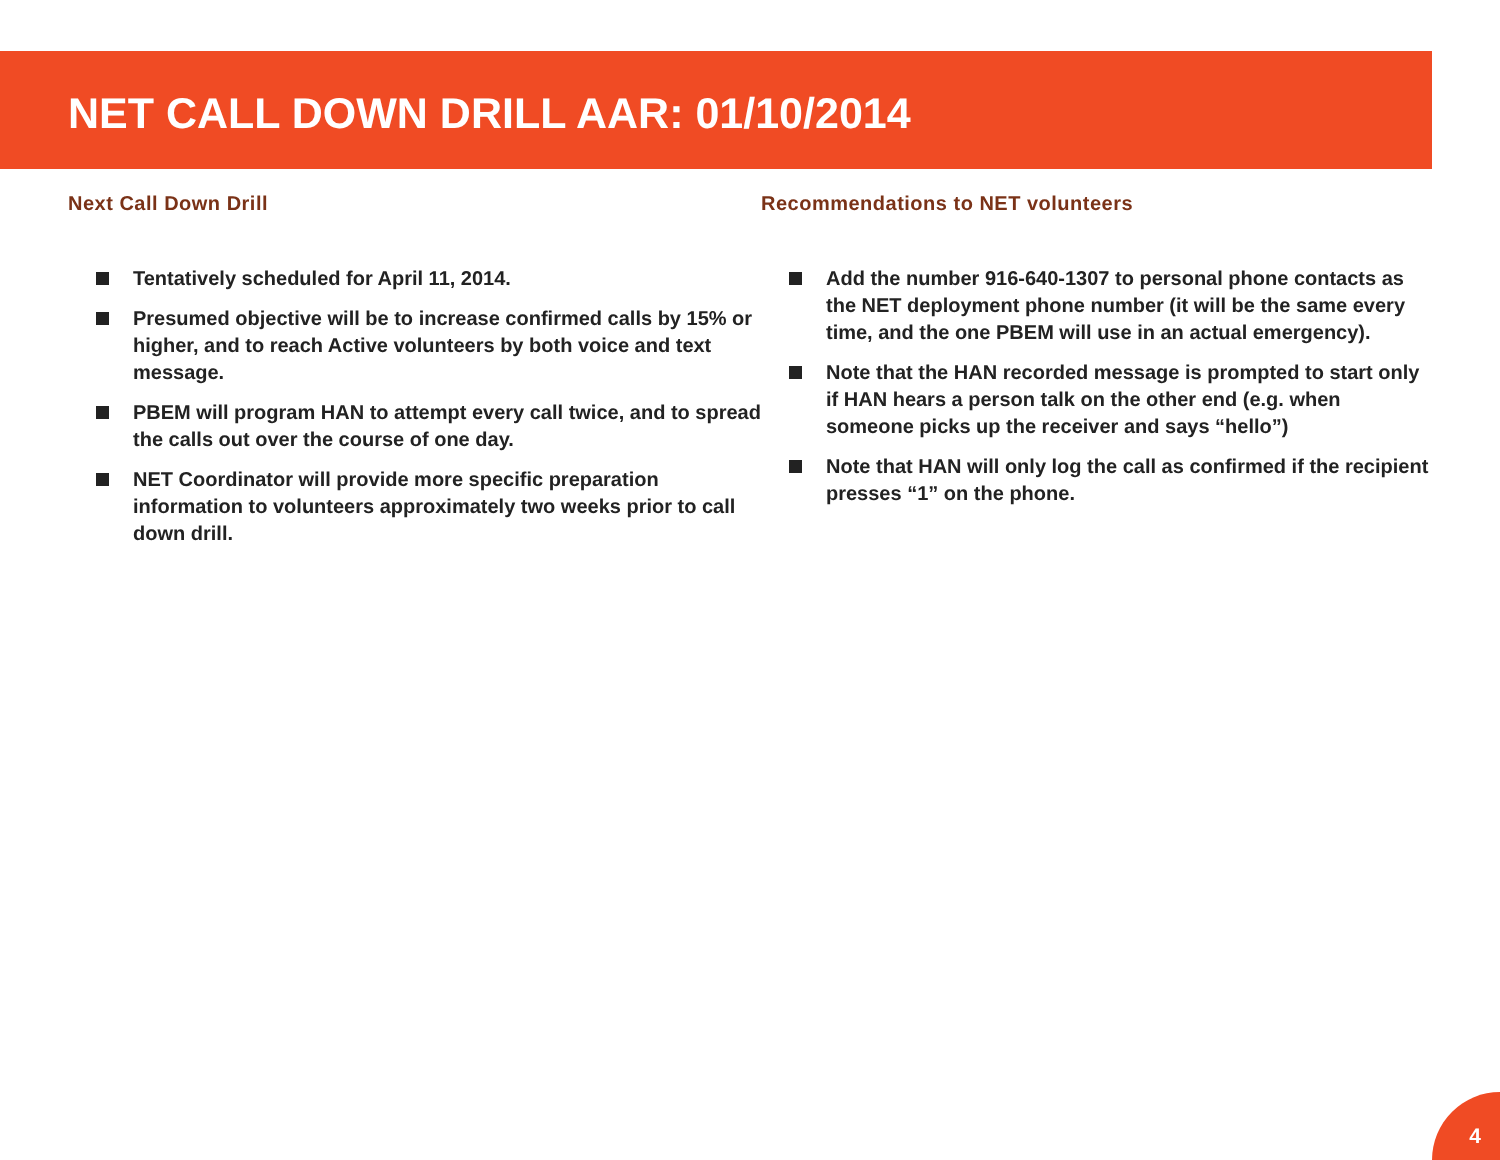NET CALL DOWN DRILL AAR: 01/10/2014
Next Call Down Drill
Tentatively scheduled for April 11, 2014.
Presumed objective will be to increase confirmed calls by 15% or higher, and to reach Active volunteers by both voice and text message.
PBEM will program HAN to attempt every call twice, and to spread the calls out over the course of one day.
NET Coordinator will provide more specific preparation information to volunteers approximately two weeks prior to call down drill.
Recommendations to NET volunteers
Add the number 916-640-1307 to personal phone contacts as the NET deployment phone number (it will be the same every time, and the one PBEM will use in an actual emergency).
Note that the HAN recorded message is prompted to start only if HAN hears a person talk on the other end (e.g. when someone picks up the receiver and says “hello”)
Note that HAN will only log the call as confirmed if the recipient presses “1” on the phone.
4